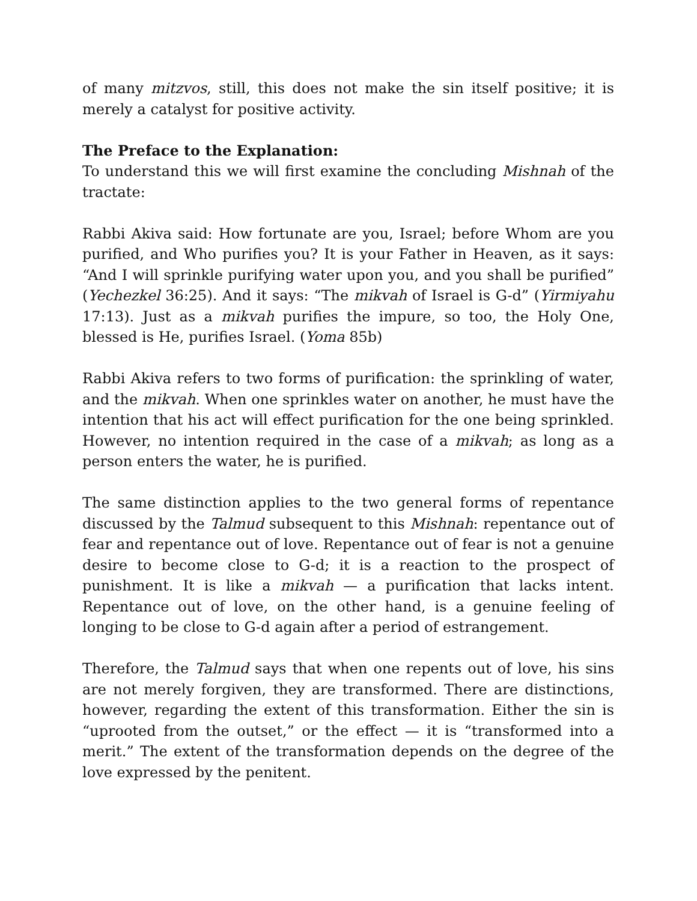of many mitzvos, still, this does not make the sin itself positive; it is merely a catalyst for positive activity.
The Preface to the Explanation:
To understand this we will first examine the concluding Mishnah of the tractate:
Rabbi Akiva said: How fortunate are you, Israel; before Whom are you purified, and Who purifies you? It is your Father in Heaven, as it says: “And I will sprinkle purifying water upon you, and you shall be purified” (Yechezkel 36:25). And it says: “The mikvah of Israel is G-d” (Yirmiyahu 17:13). Just as a mikvah purifies the impure, so too, the Holy One, blessed is He, purifies Israel. (Yoma 85b)
Rabbi Akiva refers to two forms of purification: the sprinkling of water, and the mikvah. When one sprinkles water on another, he must have the intention that his act will effect purification for the one being sprinkled. However, no intention required in the case of a mikvah; as long as a person enters the water, he is purified.
The same distinction applies to the two general forms of repentance discussed by the Talmud subsequent to this Mishnah: repentance out of fear and repentance out of love. Repentance out of fear is not a genuine desire to become close to G-d; it is a reaction to the prospect of punishment. It is like a mikvah — a purification that lacks intent. Repentance out of love, on the other hand, is a genuine feeling of longing to be close to G-d again after a period of estrangement.
Therefore, the Talmud says that when one repents out of love, his sins are not merely forgiven, they are transformed. There are distinctions, however, regarding the extent of this transformation. Either the sin is “uprooted from the outset,” or the effect — it is “transformed into a merit.” The extent of the transformation depends on the degree of the love expressed by the penitent.